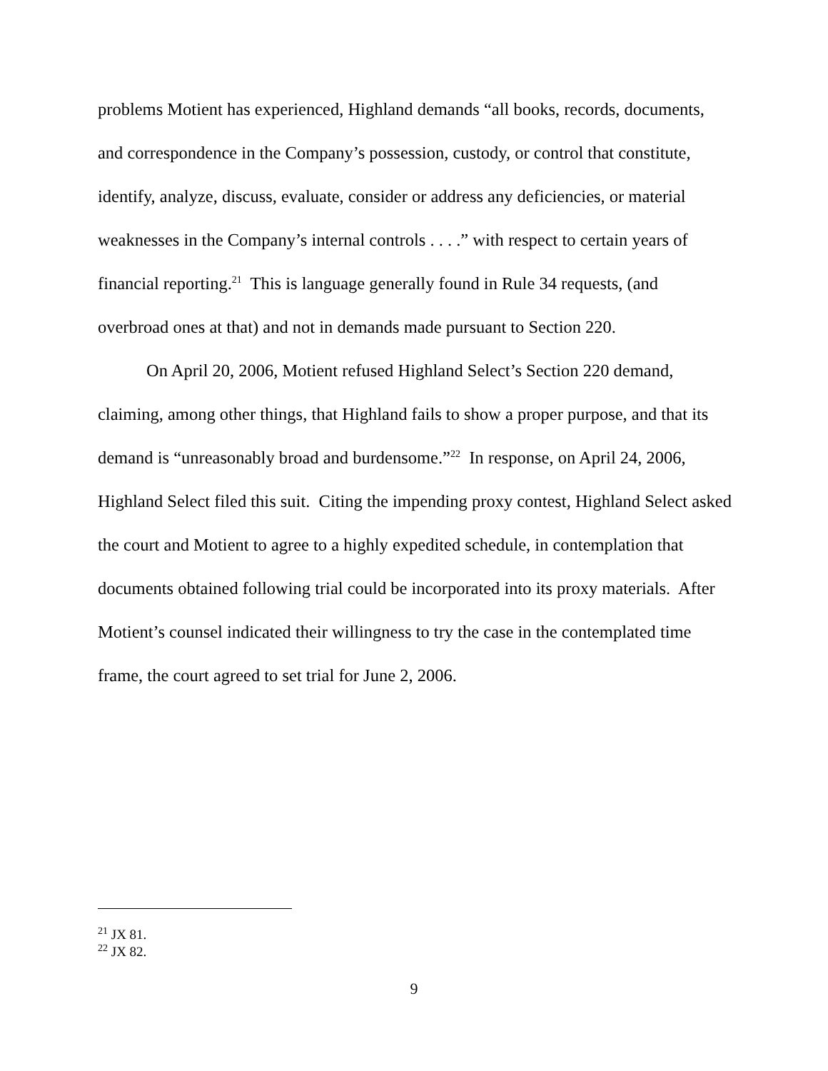problems Motient has experienced, Highland demands “all books, records, documents, and correspondence in the Company’s possession, custody, or control that constitute, identify, analyze, discuss, evaluate, consider or address any deficiencies, or material weaknesses in the Company’s internal controls . . . .” with respect to certain years of financial reporting.<sup>21</sup> This is language generally found in Rule 34 requests, (and overbroad ones at that) and not in demands made pursuant to Section 220.
On April 20, 2006, Motient refused Highland Select’s Section 220 demand, claiming, among other things, that Highland fails to show a proper purpose, and that its demand is “unreasonably broad and burdensome.”<sup>22</sup> In response, on April 24, 2006, Highland Select filed this suit. Citing the impending proxy contest, Highland Select asked the court and Motient to agree to a highly expedited schedule, in contemplation that documents obtained following trial could be incorporated into its proxy materials. After Motient’s counsel indicated their willingness to try the case in the contemplated time frame, the court agreed to set trial for June 2, 2006.
<sup>21</sup> JX 81.
<sup>22</sup> JX 82.
9